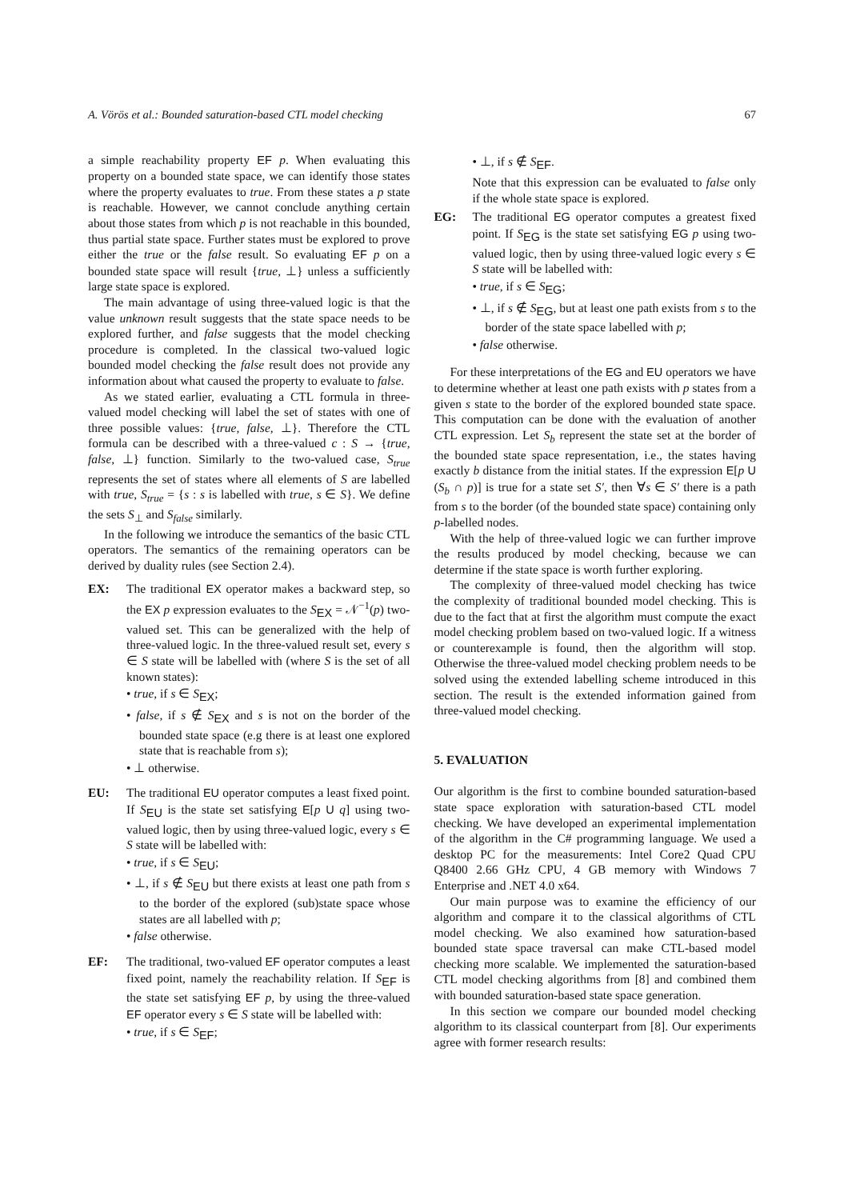A. Vörös et al.: Bounded saturation-based CTL model checking 67
a simple reachability property EF p. When evaluating this property on a bounded state space, we can identify those states where the property evaluates to true. From these states a p state is reachable. However, we cannot conclude anything certain about those states from which p is not reachable in this bounded, thus partial state space. Further states must be explored to prove either the true or the false result. So evaluating EF p on a bounded state space will result {true, ⊥} unless a sufficiently large state space is explored.
The main advantage of using three-valued logic is that the value unknown result suggests that the state space needs to be explored further, and false suggests that the model checking procedure is completed. In the classical two-valued logic bounded model checking the false result does not provide any information about what caused the property to evaluate to false.
As we stated earlier, evaluating a CTL formula in three-valued model checking will label the set of states with one of three possible values: {true, false, ⊥}. Therefore the CTL formula can be described with a three-valued c : S → {true, false, ⊥} function. Similarly to the two-valued case, S<sub>true</sub> represents the set of states where all elements of S are labelled with true, S<sub>true</sub> = {s : s is labelled with true, s ∈ S}. We define the sets S<sub>⊥</sub> and S<sub>false</sub> similarly.
In the following we introduce the semantics of the basic CTL operators. The semantics of the remaining operators can be derived by duality rules (see Section 2.4).
EX: The traditional EX operator makes a backward step, so the EX p expression evaluates to the S<sub>EX</sub> = 𝒩<sup>−1</sup>(p) two-valued set. This can be generalized with the help of three-valued logic. In the three-valued result set, every s ∈ S state will be labelled with (where S is the set of all known states):
• true, if s ∈ S<sub>EX</sub>;
• false, if s ∉ S<sub>EX</sub> and s is not on the border of the bounded state space (e.g there is at least one explored state that is reachable from s);
• ⊥ otherwise.
EU: The traditional EU operator computes a least fixed point. If S<sub>EU</sub> is the state set satisfying E[p U q] using two-valued logic, then by using three-valued logic, every s ∈ S state will be labelled with:
• true, if s ∈ S<sub>EU</sub>;
• ⊥, if s ∉ S<sub>EU</sub> but there exists at least one path from s to the border of the explored (sub)state space whose states are all labelled with p;
• false otherwise.
EF: The traditional, two-valued EF operator computes a least fixed point, namely the reachability relation. If S<sub>EF</sub> is the state set satisfying EF p, by using the three-valued EF operator every s ∈ S state will be labelled with:
• true, if s ∈ S<sub>EF</sub>;
• ⊥, if s ∉ S<sub>EF</sub>.
Note that this expression can be evaluated to false only if the whole state space is explored.
EG: The traditional EG operator computes a greatest fixed point. If S<sub>EG</sub> is the state set satisfying EG p using two-valued logic, then by using three-valued logic every s ∈ S state will be labelled with:
• true, if s ∈ S<sub>EG</sub>;
• ⊥, if s ∉ S<sub>EG</sub>, but at least one path exists from s to the border of the state space labelled with p;
• false otherwise.
For these interpretations of the EG and EU operators we have to determine whether at least one path exists with p states from a given s state to the border of the explored bounded state space. This computation can be done with the evaluation of another CTL expression. Let S<sub>b</sub> represent the state set at the border of the bounded state space representation, i.e., the states having exactly b distance from the initial states. If the expression E[p U (S<sub>b</sub> ∩ p)] is true for a state set S′, then ∀s ∈ S′ there is a path from s to the border (of the bounded state space) containing only p-labelled nodes.
With the help of three-valued logic we can further improve the results produced by model checking, because we can determine if the state space is worth further exploring.
The complexity of three-valued model checking has twice the complexity of traditional bounded model checking. This is due to the fact that at first the algorithm must compute the exact model checking problem based on two-valued logic. If a witness or counterexample is found, then the algorithm will stop. Otherwise the three-valued model checking problem needs to be solved using the extended labelling scheme introduced in this section. The result is the extended information gained from three-valued model checking.
5. EVALUATION
Our algorithm is the first to combine bounded saturation-based state space exploration with saturation-based CTL model checking. We have developed an experimental implementation of the algorithm in the C# programming language. We used a desktop PC for the measurements: Intel Core2 Quad CPU Q8400 2.66 GHz CPU, 4 GB memory with Windows 7 Enterprise and .NET 4.0 x64.
Our main purpose was to examine the efficiency of our algorithm and compare it to the classical algorithms of CTL model checking. We also examined how saturation-based bounded state space traversal can make CTL-based model checking more scalable. We implemented the saturation-based CTL model checking algorithms from [8] and combined them with bounded saturation-based state space generation.
In this section we compare our bounded model checking algorithm to its classical counterpart from [8]. Our experiments agree with former research results: